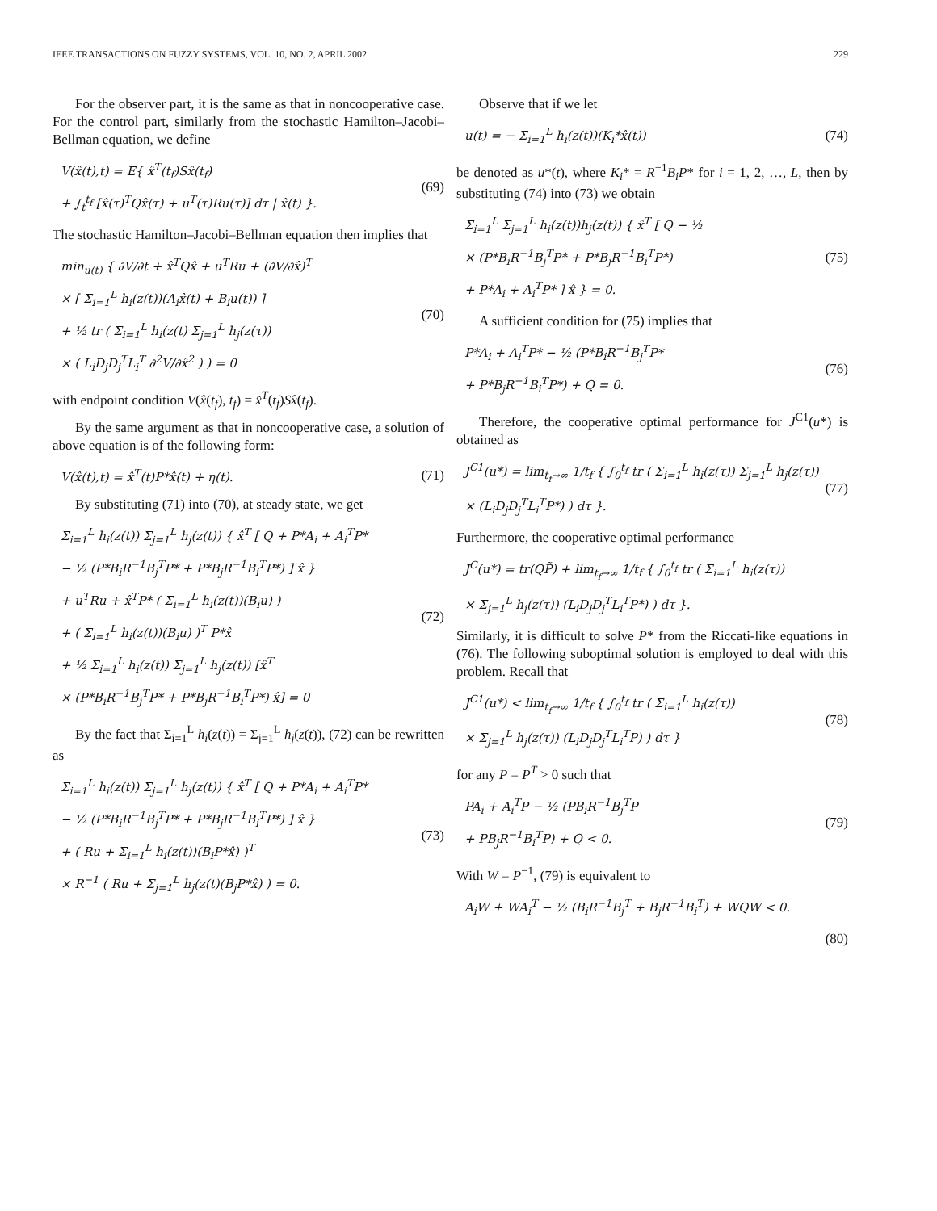IEEE TRANSACTIONS ON FUZZY SYSTEMS, VOL. 10, NO. 2, APRIL 2002 229
For the observer part, it is the same as that in noncooperative case. For the control part, similarly from the stochastic Hamilton–Jacobi–Bellman equation, we define
V(x̂(t),t) = E{ x̂<sup>T</sup>(t<sub>f</sub>)Sx̂(t<sub>f</sub>)
+ ∫<sub>t</sub><sup>t<sub>f</sub></sup> [x̂(τ)<sup>T</sup>Qx̂(τ) + u<sup>T</sup>(τ)Ru(τ)] dτ | x̂(t) }.
(69)
The stochastic Hamilton–Jacobi–Bellman equation then implies that
min<sub>u(t)</sub> { ∂V/∂t + x̂<sup>T</sup>Qx̂ + u<sup>T</sup>Ru + (∂V/∂x̂)<sup>T</sup>
× [ Σ<sub>i=1</sub><sup>L</sup> h<sub>i</sub>(z(t))(A<sub>i</sub>x̂(t) + B<sub>i</sub>u(t)) ]
+ ½ tr ( Σ<sub>i=1</sub><sup>L</sup> h<sub>i</sub>(z(t) Σ<sub>j=1</sub><sup>L</sup> h<sub>j</sub>(z(τ))
× ( L<sub>i</sub>D<sub>j</sub>D<sub>j</sub><sup>T</sup>L<sub>i</sub><sup>T</sup> ∂<sup>2</sup>V/∂x̂<sup>2</sup> ) ) = 0
(70)
with endpoint condition V(x̂(t<sub>f</sub>), t<sub>f</sub>) = x̂<sup>T</sup>(t<sub>f</sub>)Sx̂(t<sub>f</sub>).
By the same argument as that in noncooperative case, a solution of above equation is of the following form:
V(x̂(t),t) = x̂<sup>T</sup>(t)P*x̂(t) + η(t).
(71)
By substituting (71) into (70), at steady state, we get
Σ<sub>i=1</sub><sup>L</sup> h<sub>i</sub>(z(t)) Σ<sub>j=1</sub><sup>L</sup> h<sub>j</sub>(z(t)) { x̂<sup>T</sup> [ Q + P*A<sub>i</sub> + A<sub>i</sub><sup>T</sup>P*
− ½ (P*B<sub>i</sub>R<sup>−1</sup>B<sub>j</sub><sup>T</sup>P* + P*B<sub>j</sub>R<sup>−1</sup>B<sub>i</sub><sup>T</sup>P*) ] x̂ }
+ u<sup>T</sup>Ru + x̂<sup>T</sup>P* ( Σ<sub>i=1</sub><sup>L</sup> h<sub>i</sub>(z(t))(B<sub>i</sub>u) )
+ ( Σ<sub>i=1</sub><sup>L</sup> h<sub>i</sub>(z(t))(B<sub>i</sub>u) )<sup>T</sup> P*x̂
+ ½ Σ<sub>i=1</sub><sup>L</sup> h<sub>i</sub>(z(t)) Σ<sub>j=1</sub><sup>L</sup> h<sub>j</sub>(z(t)) [x̂<sup>T</sup>
× (P*B<sub>i</sub>R<sup>−1</sup>B<sub>j</sub><sup>T</sup>P* + P*B<sub>j</sub>R<sup>−1</sup>B<sub>i</sub><sup>T</sup>P*) x̂] = 0
(72)
By the fact that Σ<sub>i=1</sub><sup>L</sup> h<sub>i</sub>(z(t)) = Σ<sub>j=1</sub><sup>L</sup> h<sub>j</sub>(z(t)), (72) can be rewritten as
Σ<sub>i=1</sub><sup>L</sup> h<sub>i</sub>(z(t)) Σ<sub>j=1</sub><sup>L</sup> h<sub>j</sub>(z(t)) { x̂<sup>T</sup> [ Q + P*A<sub>i</sub> + A<sub>i</sub><sup>T</sup>P*
− ½ (P*B<sub>i</sub>R<sup>−1</sup>B<sub>j</sub><sup>T</sup>P* + P*B<sub>j</sub>R<sup>−1</sup>B<sub>i</sub><sup>T</sup>P*) ] x̂ }
+ ( Ru + Σ<sub>i=1</sub><sup>L</sup> h<sub>i</sub>(z(t))(B<sub>i</sub>P*x̂) )<sup>T</sup>
× R<sup>−1</sup> ( Ru + Σ<sub>j=1</sub><sup>L</sup> h<sub>j</sub>(z(t)(B<sub>j</sub>P*x̂) ) = 0.
(73)
Observe that if we let
u(t) = − Σ<sub>i=1</sub><sup>L</sup> h<sub>i</sub>(z(t))(K<sub>i</sub>*x̂(t))
(74)
be denoted as u*(t), where K<sub>i</sub>* = R<sup>−1</sup>B<sub>i</sub>P* for i = 1, 2, …, L, then by substituting (74) into (73) we obtain
Σ<sub>i=1</sub><sup>L</sup> Σ<sub>j=1</sub><sup>L</sup> h<sub>i</sub>(z(t))h<sub>j</sub>(z(t)) { x̂<sup>T</sup> [ Q − ½
× (P*B<sub>i</sub>R<sup>−1</sup>B<sub>j</sub><sup>T</sup>P* + P*B<sub>j</sub>R<sup>−1</sup>B<sub>i</sub><sup>T</sup>P*)
+ P*A<sub>i</sub> + A<sub>i</sub><sup>T</sup>P* ] x̂ } = 0.
(75)
A sufficient condition for (75) implies that
P*A<sub>i</sub> + A<sub>i</sub><sup>T</sup>P* − ½ (P*B<sub>i</sub>R<sup>−1</sup>B<sub>j</sub><sup>T</sup>P*
+ P*B<sub>j</sub>R<sup>−1</sup>B<sub>i</sub><sup>T</sup>P*) + Q = 0.
(76)
Therefore, the cooperative optimal performance for J<sup>C1</sup>(u*) is obtained as
J<sup>C1</sup>(u*) = lim<sub>t<sub>f</sub>→∞</sub> 1/t<sub>f</sub> { ∫<sub>0</sub><sup>t<sub>f</sub></sup> tr ( Σ<sub>i=1</sub><sup>L</sup> h<sub>i</sub>(z(τ)) Σ<sub>j=1</sub><sup>L</sup> h<sub>j</sub>(z(τ))
× (L<sub>i</sub>D<sub>j</sub>D<sub>j</sub><sup>T</sup>L<sub>i</sub><sup>T</sup>P*) ) dτ }.
(77)
Furthermore, the cooperative optimal performance
J<sup>C</sup>(u*) = tr(QP̃) + lim<sub>t<sub>f</sub>→∞</sub> 1/t<sub>f</sub> { ∫<sub>0</sub><sup>t<sub>f</sub></sup> tr ( Σ<sub>i=1</sub><sup>L</sup> h<sub>i</sub>(z(τ))
× Σ<sub>j=1</sub><sup>L</sup> h<sub>j</sub>(z(τ)) (L<sub>i</sub>D<sub>j</sub>D<sub>j</sub><sup>T</sup>L<sub>i</sub><sup>T</sup>P*) ) dτ }.
Similarly, it is difficult to solve P* from the Riccati-like equations in (76). The following suboptimal solution is employed to deal with this problem. Recall that
J<sup>C1</sup>(u*) < lim<sub>t<sub>f</sub>→∞</sub> 1/t<sub>f</sub> { ∫<sub>0</sub><sup>t<sub>f</sub></sup> tr ( Σ<sub>i=1</sub><sup>L</sup> h<sub>i</sub>(z(τ))
× Σ<sub>j=1</sub><sup>L</sup> h<sub>j</sub>(z(τ)) (L<sub>i</sub>D<sub>j</sub>D<sub>j</sub><sup>T</sup>L<sub>i</sub><sup>T</sup>P) ) dτ }
(78)
for any P = P<sup>T</sup> > 0 such that
PA<sub>i</sub> + A<sub>i</sub><sup>T</sup>P − ½ (PB<sub>i</sub>R<sup>−1</sup>B<sub>j</sub><sup>T</sup>P
+ PB<sub>j</sub>R<sup>−1</sup>B<sub>i</sub><sup>T</sup>P) + Q < 0.
(79)
With W = P<sup>−1</sup>, (79) is equivalent to
A<sub>i</sub>W + WA<sub>i</sub><sup>T</sup> − ½ (B<sub>i</sub>R<sup>−1</sup>B<sub>j</sub><sup>T</sup> + B<sub>j</sub>R<sup>−1</sup>B<sub>i</sub><sup>T</sup>) + WQW < 0.
(80)